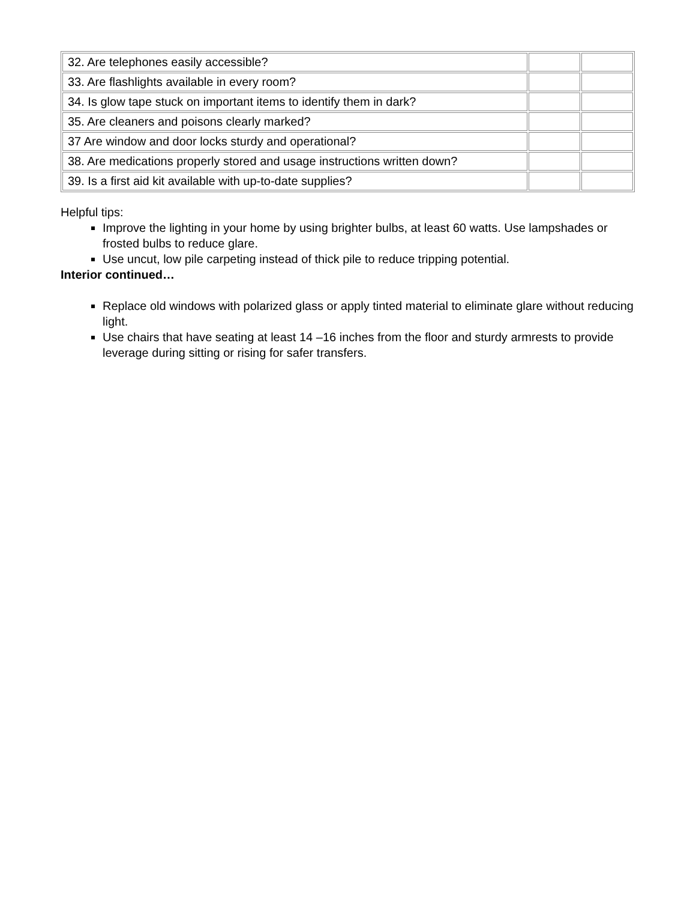| 32. Are telephones easily accessible? | | |
| 33. Are flashlights available in every room? | | |
| 34. Is glow tape stuck on important items to identify them in dark? | | |
| 35. Are cleaners and poisons clearly marked? | | |
| 37 Are window and door locks sturdy and operational? | | |
| 38. Are medications properly stored and usage instructions written down? | | |
| 39. Is a first aid kit available with up-to-date supplies? | | |
Helpful tips:
Improve the lighting in your home by using brighter bulbs, at least 60 watts. Use lampshades or frosted bulbs to reduce glare.
Use uncut, low pile carpeting instead of thick pile to reduce tripping potential.
Interior continued…
Replace old windows with polarized glass or apply tinted material to eliminate glare without reducing light.
Use chairs that have seating at least 14 –16 inches from the floor and sturdy armrests to provide leverage during sitting or rising for safer transfers.